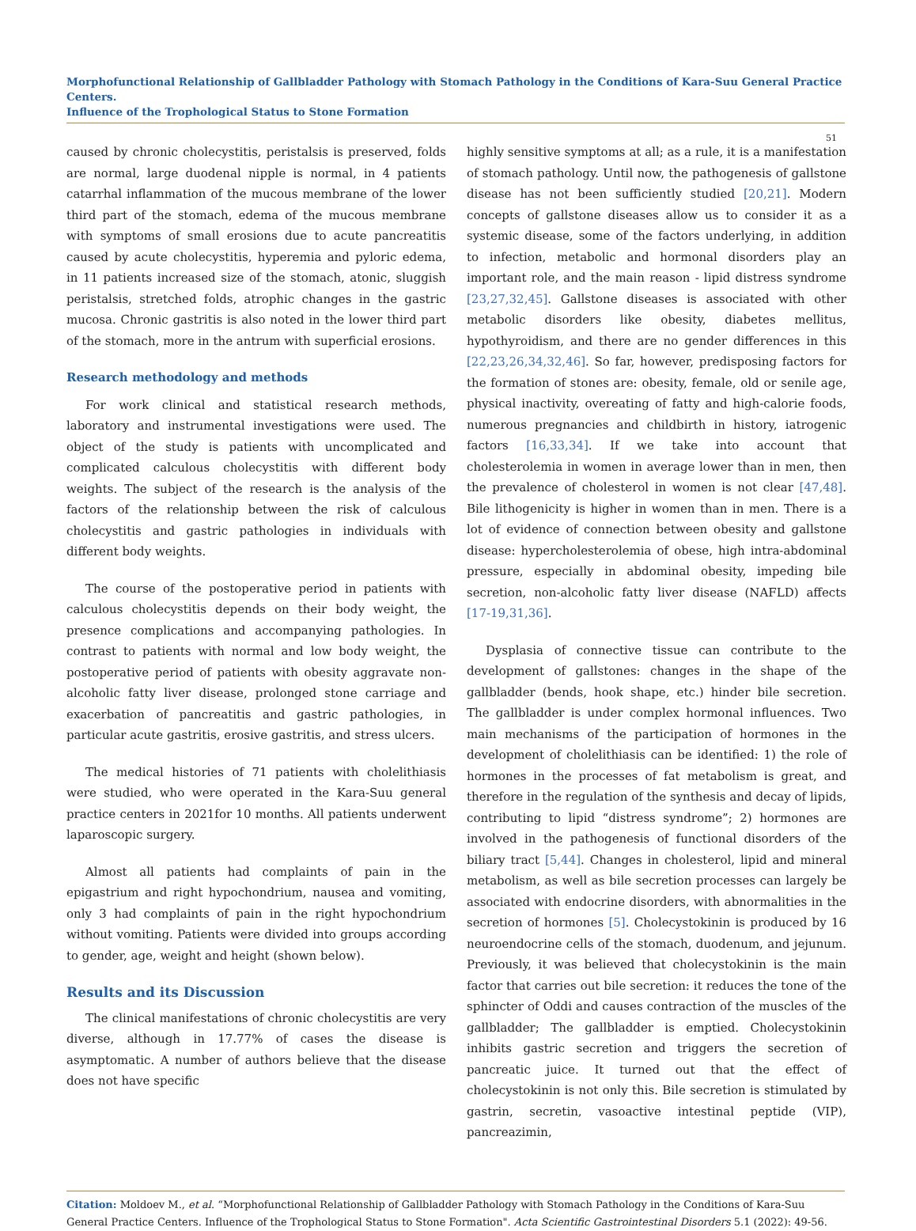Morphofunctional Relationship of Gallbladder Pathology with Stomach Pathology in the Conditions of Kara-Suu General Practice Centers.
Influence of the Trophological Status to Stone Formation
51
caused by chronic cholecystitis, peristalsis is preserved, folds are normal, large duodenal nipple is normal, in 4 patients catarrhal inflammation of the mucous membrane of the lower third part of the stomach, edema of the mucous membrane with symptoms of small erosions due to acute pancreatitis caused by acute cholecystitis, hyperemia and pyloric edema, in 11 patients increased size of the stomach, atonic, sluggish peristalsis, stretched folds, atrophic changes in the gastric mucosa. Chronic gastritis is also noted in the lower third part of the stomach, more in the antrum with superficial erosions.
Research methodology and methods
For work clinical and statistical research methods, laboratory and instrumental investigations were used. The object of the study is patients with uncomplicated and complicated calculous cholecystitis with different body weights. The subject of the research is the analysis of the factors of the relationship between the risk of calculous cholecystitis and gastric pathologies in individuals with different body weights.
The course of the postoperative period in patients with calculous cholecystitis depends on their body weight, the presence complications and accompanying pathologies. In contrast to patients with normal and low body weight, the postoperative period of patients with obesity aggravate non-alcoholic fatty liver disease, prolonged stone carriage and exacerbation of pancreatitis and gastric pathologies, in particular acute gastritis, erosive gastritis, and stress ulcers.
The medical histories of 71 patients with cholelithiasis were studied, who were operated in the Kara-Suu general practice centers in 2021for 10 months. All patients underwent laparoscopic surgery.
Almost all patients had complaints of pain in the epigastrium and right hypochondrium, nausea and vomiting, only 3 had complaints of pain in the right hypochondrium without vomiting. Patients were divided into groups according to gender, age, weight and height (shown below).
Results and its Discussion
The clinical manifestations of chronic cholecystitis are very diverse, although in 17.77% of cases the disease is asymptomatic. A number of authors believe that the disease does not have specific
highly sensitive symptoms at all; as a rule, it is a manifestation of stomach pathology. Until now, the pathogenesis of gallstone disease has not been sufficiently studied [20,21]. Modern concepts of gallstone diseases allow us to consider it as a systemic disease, some of the factors underlying, in addition to infection, metabolic and hormonal disorders play an important role, and the main reason - lipid distress syndrome [23,27,32,45]. Gallstone diseases is associated with other metabolic disorders like obesity, diabetes mellitus, hypothyroidism, and there are no gender differences in this [22,23,26,34,32,46]. So far, however, predisposing factors for the formation of stones are: obesity, female, old or senile age, physical inactivity, overeating of fatty and high-calorie foods, numerous pregnancies and childbirth in history, iatrogenic factors [16,33,34]. If we take into account that cholesterolemia in women in average lower than in men, then the prevalence of cholesterol in women is not clear [47,48]. Bile lithogenicity is higher in women than in men. There is a lot of evidence of connection between obesity and gallstone disease: hypercholesterolemia of obese, high intra-abdominal pressure, especially in abdominal obesity, impeding bile secretion, non-alcoholic fatty liver disease (NAFLD) affects [17-19,31,36].
Dysplasia of connective tissue can contribute to the development of gallstones: changes in the shape of the gallbladder (bends, hook shape, etc.) hinder bile secretion. The gallbladder is under complex hormonal influences. Two main mechanisms of the participation of hormones in the development of cholelithiasis can be identified: 1) the role of hormones in the processes of fat metabolism is great, and therefore in the regulation of the synthesis and decay of lipids, contributing to lipid “distress syndrome”; 2) hormones are involved in the pathogenesis of functional disorders of the biliary tract [5,44]. Changes in cholesterol, lipid and mineral metabolism, as well as bile secretion processes can largely be associated with endocrine disorders, with abnormalities in the secretion of hormones [5]. Cholecystokinin is produced by 16 neuroendocrine cells of the stomach, duodenum, and jejunum. Previously, it was believed that cholecystokinin is the main factor that carries out bile secretion: it reduces the tone of the sphincter of Oddi and causes contraction of the muscles of the gallbladder; The gallbladder is emptied. Cholecystokinin inhibits gastric secretion and triggers the secretion of pancreatic juice. It turned out that the effect of cholecystokinin is not only this. Bile secretion is stimulated by gastrin, secretin, vasoactive intestinal peptide (VIP), pancreazimin,
Citation: Moldoev M., et al. “Morphofunctional Relationship of Gallbladder Pathology with Stomach Pathology in the Conditions of Kara-Suu General Practice Centers. Influence of the Trophological Status to Stone Formation". Acta Scientific Gastrointestinal Disorders 5.1 (2022): 49-56.